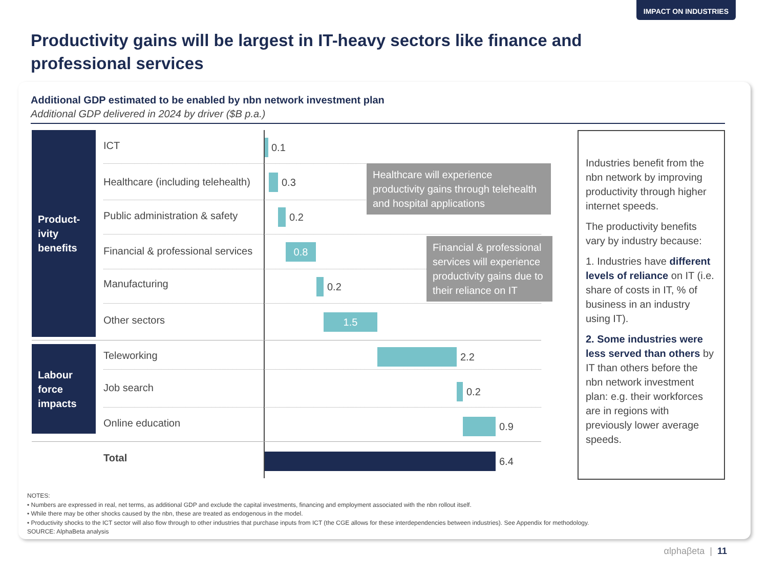IMPACT ON INDUSTRIES
Productivity gains will be largest in IT-heavy sectors like finance and professional services
Additional GDP estimated to be enabled by nbn network investment plan
Additional GDP delivered in 2024 by driver ($B p.a.)
Product-
ivity
benefits
Labour
force
impacts
ICT 0.1
Healthcare (including telehealth)
0.3
Public administration & safety
0.2
Financial & professional services
0.8
Manufacturing 0.2
Other sectors 1.5
Teleworking 2.2
Job search 0.2
Online education 0.9
Total 6.4
Healthcare will experience productivity gains through telehealth and hospital applications
Financial & professional services will experience productivity gains due to their reliance on IT
Industries benefit from the nbn network by improving productivity through higher internet speeds.
The productivity benefits vary by industry because:
1. Industries have different levels of reliance on IT (i.e. share of costs in IT, % of business in an industry using IT).
2. Some industries were less served than others by IT than others before the nbn network investment plan: e.g. their workforces are in regions with previously lower average speeds.
NOTES:
• Numbers are expressed in real, net terms, as additional GDP and exclude the capital investments, financing and employment associated with the nbn rollout itself.
• While there may be other shocks caused by the nbn, these are treated as endogenous in the model.
• Productivity shocks to the ICT sector will also flow through to other industries that purchase inputs from ICT (the CGE allows for these interdependencies between industries). See Appendix for methodology.
SOURCE: AlphaBeta analysis
αlphaβeta | 11